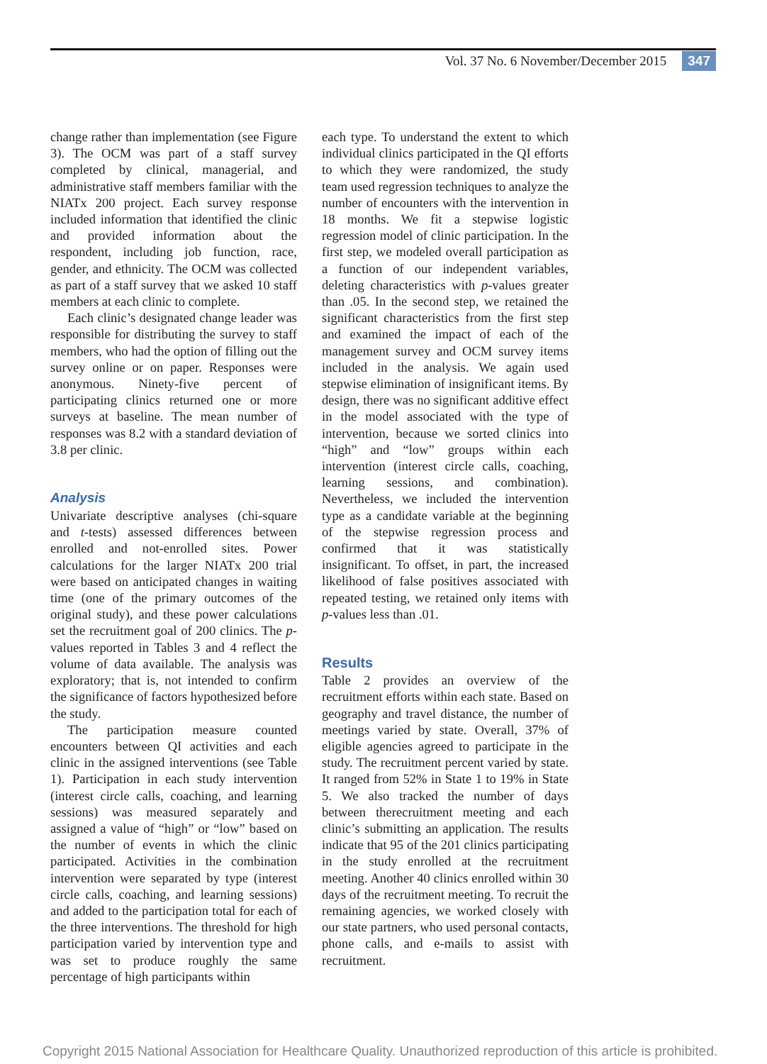Vol. 37 No. 6 November/December 2015 347
change rather than implementation (see Figure 3). The OCM was part of a staff survey completed by clinical, managerial, and administrative staff members familiar with the NIATx 200 project. Each survey response included information that identified the clinic and provided information about the respondent, including job function, race, gender, and ethnicity. The OCM was collected as part of a staff survey that we asked 10 staff members at each clinic to complete.
Each clinic’s designated change leader was responsible for distributing the survey to staff members, who had the option of filling out the survey online or on paper. Responses were anonymous. Ninety-five percent of participating clinics returned one or more surveys at baseline. The mean number of responses was 8.2 with a standard deviation of 3.8 per clinic.
Analysis
Univariate descriptive analyses (chi-square and t-tests) assessed differences between enrolled and not-enrolled sites. Power calculations for the larger NIATx 200 trial were based on anticipated changes in waiting time (one of the primary outcomes of the original study), and these power calculations set the recruitment goal of 200 clinics. The p-values reported in Tables 3 and 4 reflect the volume of data available. The analysis was exploratory; that is, not intended to confirm the significance of factors hypothesized before the study.
The participation measure counted encounters between QI activities and each clinic in the assigned interventions (see Table 1). Participation in each study intervention (interest circle calls, coaching, and learning sessions) was measured separately and assigned a value of “high” or “low” based on the number of events in which the clinic participated. Activities in the combination intervention were separated by type (interest circle calls, coaching, and learning sessions) and added to the participation total for each of the three interventions. The threshold for high participation varied by intervention type and was set to produce roughly the same percentage of high participants within
each type. To understand the extent to which individual clinics participated in the QI efforts to which they were randomized, the study team used regression techniques to analyze the number of encounters with the intervention in 18 months. We fit a stepwise logistic regression model of clinic participation. In the first step, we modeled overall participation as a function of our independent variables, deleting characteristics with p-values greater than .05. In the second step, we retained the significant characteristics from the first step and examined the impact of each of the management survey and OCM survey items included in the analysis. We again used stepwise elimination of insignificant items. By design, there was no significant additive effect in the model associated with the type of intervention, because we sorted clinics into “high” and “low” groups within each intervention (interest circle calls, coaching, learning sessions, and combination). Nevertheless, we included the intervention type as a candidate variable at the beginning of the stepwise regression process and confirmed that it was statistically insignificant. To offset, in part, the increased likelihood of false positives associated with repeated testing, we retained only items with p-values less than .01.
Results
Table 2 provides an overview of the recruitment efforts within each state. Based on geography and travel distance, the number of meetings varied by state. Overall, 37% of eligible agencies agreed to participate in the study. The recruitment percent varied by state. It ranged from 52% in State 1 to 19% in State 5. We also tracked the number of days between therecruitment meeting and each clinic’s submitting an application. The results indicate that 95 of the 201 clinics participating in the study enrolled at the recruitment meeting. Another 40 clinics enrolled within 30 days of the recruitment meeting. To recruit the remaining agencies, we worked closely with our state partners, who used personal contacts, phone calls, and e-mails to assist with recruitment.
Copyright 2015 National Association for Healthcare Quality. Unauthorized reproduction of this article is prohibited.